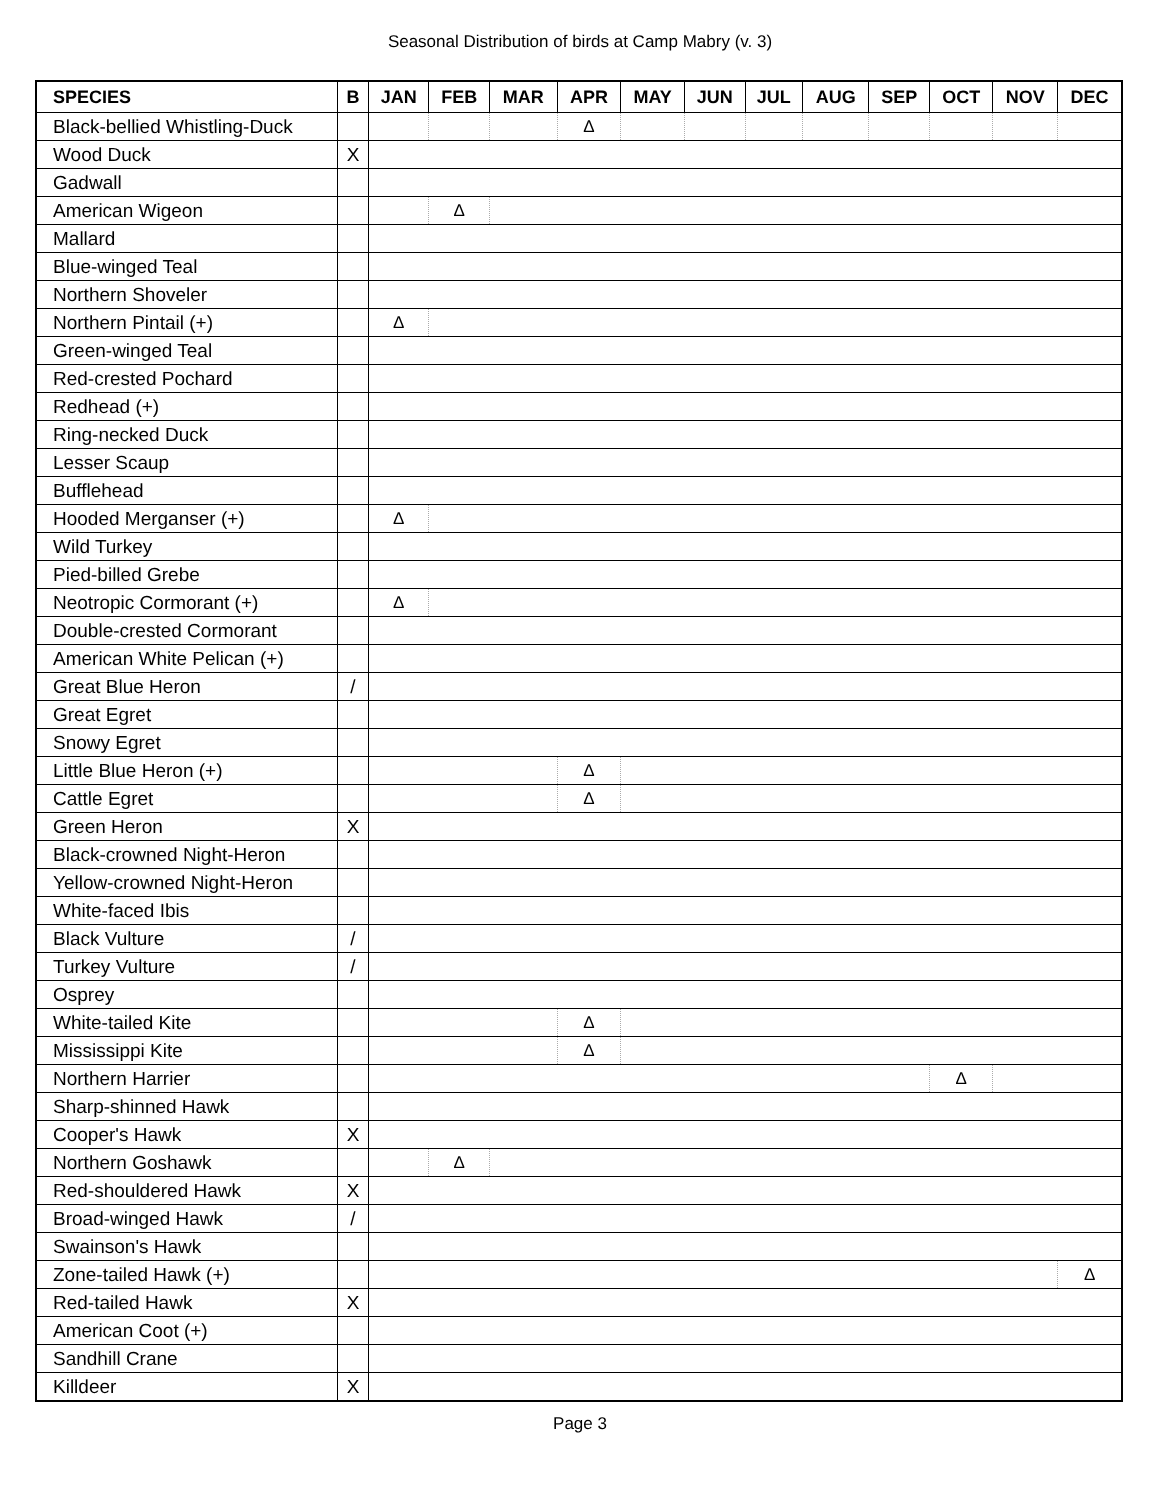Seasonal Distribution of birds at Camp Mabry (v. 3)
| SPECIES | B | JAN | FEB | MAR | APR | MAY | JUN | JUL | AUG | SEP | OCT | NOV | DEC |
| --- | --- | --- | --- | --- | --- | --- | --- | --- | --- | --- | --- | --- | --- |
| Black-bellied Whistling-Duck | | | | | Δ | | | | | | | | |
| Wood Duck | X | | | | | | | | | | | | |
| Gadwall | | | | | | | | | | | | | |
| American Wigeon | | | Δ | | | | | | | | | | |
| Mallard | | | | | | | | | | | | | |
| Blue-winged Teal | | | | | | | | | | | | | |
| Northern Shoveler | | | | | | | | | | | | | |
| Northern Pintail (+) | | Δ | | | | | | | | | | | |
| Green-winged Teal | | | | | | | | | | | | | |
| Red-crested Pochard | | | | | | | | | | | | | |
| Redhead (+) | | | | | | | | | | | | | |
| Ring-necked Duck | | | | | | | | | | | | | |
| Lesser Scaup | | | | | | | | | | | | | |
| Bufflehead | | | | | | | | | | | | | |
| Hooded Merganser (+) | | Δ | | | | | | | | | | | |
| Wild Turkey | | | | | | | | | | | | | |
| Pied-billed Grebe | | | | | | | | | | | | | |
| Neotropic Cormorant (+) | | Δ | | | | | | | | | | | |
| Double-crested Cormorant | | | | | | | | | | | | | |
| American White Pelican (+) | | | | | | | | | | | | | |
| Great Blue Heron | / | | | | | | | | | | | | |
| Great Egret | | | | | | | | | | | | | |
| Snowy Egret | | | | | | | | | | | | | |
| Little Blue Heron (+) | | | | | Δ | | | | | | | | |
| Cattle Egret | | | | | Δ | | | | | | | | |
| Green Heron | X | | | | | | | | | | | | |
| Black-crowned Night-Heron | | | | | | | | | | | | | |
| Yellow-crowned Night-Heron | | | | | | | | | | | | | |
| White-faced Ibis | | | | | | | | | | | | | |
| Black Vulture | / | | | | | | | | | | | | |
| Turkey Vulture | / | | | | | | | | | | | | |
| Osprey | | | | | | | | | | | | | |
| White-tailed Kite | | | | | Δ | | | | | | | | |
| Mississippi Kite | | | | | Δ | | | | | | | | |
| Northern Harrier | | | | | | | | | | | Δ | | |
| Sharp-shinned Hawk | | | | | | | | | | | | | |
| Cooper's Hawk | X | | | | | | | | | | | | |
| Northern Goshawk | | | Δ | | | | | | | | | | |
| Red-shouldered Hawk | X | | | | | | | | | | | | |
| Broad-winged Hawk | / | | | | | | | | | | | | |
| Swainson's Hawk | | | | | | | | | | | | | |
| Zone-tailed Hawk (+) | | | | | | | | | | | | | Δ |
| Red-tailed Hawk | X | | | | | | | | | | | | |
| American Coot (+) | | | | | | | | | | | | | |
| Sandhill Crane | | | | | | | | | | | | | |
| Killdeer | X | | | | | | | | | | | | |
Page 3